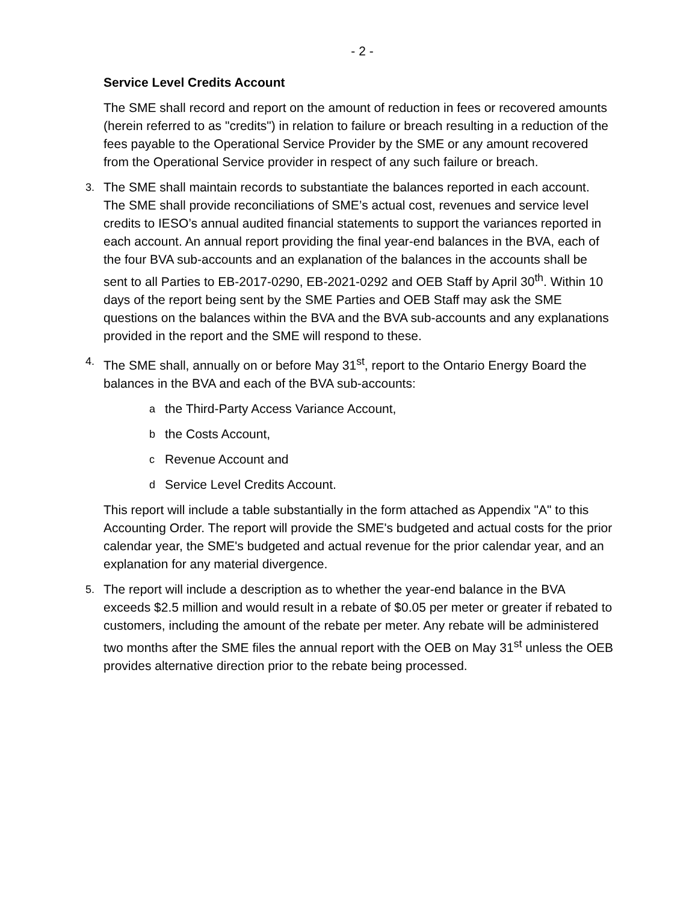- 2 -
Service Level Credits Account
The SME shall record and report on the amount of reduction in fees or recovered amounts (herein referred to as "credits") in relation to failure or breach resulting in a reduction of the fees payable to the Operational Service Provider by the SME or any amount recovered from the Operational Service provider in respect of any such failure or breach.
3.
The SME shall maintain records to substantiate the balances reported in each account. The SME shall provide reconciliations of SME’s actual cost, revenues and service level credits to IESO’s annual audited financial statements to support the variances reported in each account. An annual report providing the final year-end balances in the BVA, each of the four BVA sub-accounts and an explanation of the balances in the accounts shall be sent to all Parties to EB-2017-0290, EB-2021-0292 and OEB Staff by April 30<sup>th</sup>. Within 10 days of the report being sent by the SME Parties and OEB Staff may ask the SME questions on the balances within the BVA and the BVA sub-accounts and any explanations provided in the report and the SME will respond to these.
4.
The SME shall, annually on or before May 31<sup>st</sup>, report to the Ontario Energy Board the balances in the BVA and each of the BVA sub-accounts:
a
the Third-Party Access Variance Account,
b
the Costs Account,
c
Revenue Account and
d
Service Level Credits Account.
This report will include a table substantially in the form attached as Appendix "A" to this Accounting Order. The report will provide the SME's budgeted and actual costs for the prior calendar year, the SME's budgeted and actual revenue for the prior calendar year, and an explanation for any material divergence.
5.
The report will include a description as to whether the year-end balance in the BVA exceeds $2.5 million and would result in a rebate of $0.05 per meter or greater if rebated to customers, including the amount of the rebate per meter. Any rebate will be administered two months after the SME files the annual report with the OEB on May 31<sup>st</sup> unless the OEB provides alternative direction prior to the rebate being processed.